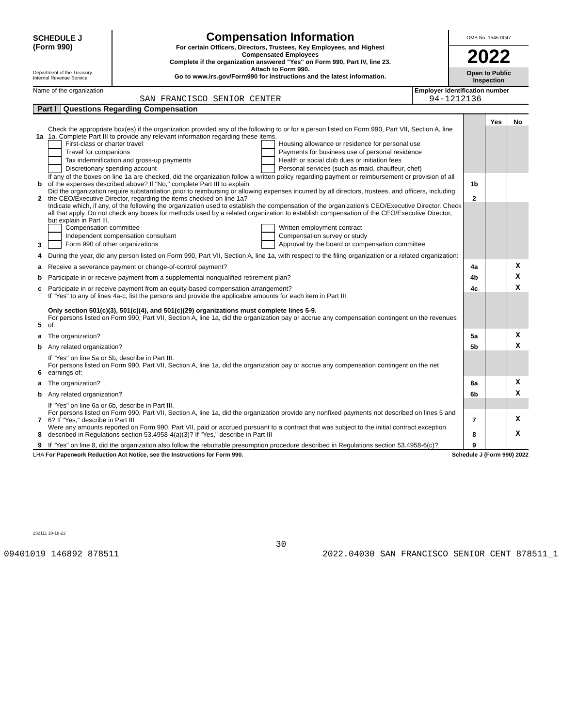SCHEDULE J
(Form 990)
Department of the Treasury
Internal Revenue Service
Compensation Information
For certain Officers, Directors, Trustees, Key Employees, and Highest
Compensated Employees
Complete if the organization answered "Yes" on Form 990, Part IV, line 23.
Attach to Form 990.
Go to www.irs.gov/Form990 for instructions and the latest information.
OMB No. 1545-0047
2022
Open to Public
Inspection
Name of the organization
SAN FRANCISCO SENIOR CENTER
Employer identification number
94-1212136
Part I Questions Regarding Compensation
| | | | Yes | No |
| 1a | Check the appropriate box(es) if the organization provided any of the following to or for a person listed on Form 990, Part VII, Section A, line 1a. Complete Part III to provide any relevant information regarding these items. | | | |
| | First-class or charter travel Housing allowance or residence for personal use Travel for companions Payments for business use of personal residence Tax indemnification and gross-up payments Health or social club dues or initiation fees Discretionary spending account Personal services (such as maid, chauffeur, chef) | | | |
| b | If any of the boxes on line 1a are checked, did the organization follow a written policy regarding payment or reimbursement or provision of all of the expenses described above? If "No," complete Part III to explain | 1b | | |
| 2 | Did the organization require substantiation prior to reimbursing or allowing expenses incurred by all directors, trustees, and officers, including the CEO/Executive Director, regarding the items checked on line 1a? | 2 | | |
| 3 | Indicate which, if any, of the following the organization used to establish the compensation of the organization’s CEO/Executive Director. Check all that apply. Do not check any boxes for methods used by a related organization to establish compensation of the CEO/Executive Director, but explain in Part III. Compensation committee Written employment contract Independent compensation consultant Compensation survey or study Form 990 of other organizations Approval by the board or compensation committee | | | |
| 4 | During the year, did any person listed on Form 990, Part VII, Section A, line 1a, with respect to the filing organization or a related organization: | | | |
| a | Receive a severance payment or change-of-control payment? | 4a | | X |
| b | Participate in or receive payment from a supplemental nonqualified retirement plan? | 4b | | X |
| c | Participate in or receive payment from an equity-based compensation arrangement? | 4c | | X |
| | If "Yes" to any of lines 4a-c, list the persons and provide the applicable amounts for each item in Part III. Only section 501(c)(3), 501(c)(4), and 501(c)(29) organizations must complete lines 5-9. | | | |
| 5 | For persons listed on Form 990, Part VII, Section A, line 1a, did the organization pay or accrue any compensation contingent on the revenues of: | | | |
| a | The organization? | 5a | | X |
| b | Any related organization? | 5b | | X |
| | If "Yes" on line 5a or 5b, describe in Part III. | | | |
| 6 | For persons listed on Form 990, Part VII, Section A, line 1a, did the organization pay or accrue any compensation contingent on the net earnings of: | | | |
| a | The organization? | 6a | | X |
| b | Any related organization? | 6b | | X |
| | If "Yes" on line 6a or 6b, describe in Part III. | | | |
| 7 | For persons listed on Form 990, Part VII, Section A, line 1a, did the organization provide any nonfixed payments not described on lines 5 and 6? If "Yes," describe in Part III | 7 | | X |
| 8 | Were any amounts reported on Form 990, Part VII, paid or accrued pursuant to a contract that was subject to the initial contract exception described in Regulations section 53.4958-4(a)(3)? If "Yes," describe in Part III | 8 | | X |
| 9 | If "Yes" on line 8, did the organization also follow the rebuttable presumption procedure described in Regulations section 53.4958-6(c)? | 9 | | |
LHA For Paperwork Reduction Act Notice, see the Instructions for Form 990. Schedule J (Form 990) 2022
232111 10-18-22
30
09401019 146892 878511 2022.04030 SAN FRANCISCO SENIOR CENT 878511_1